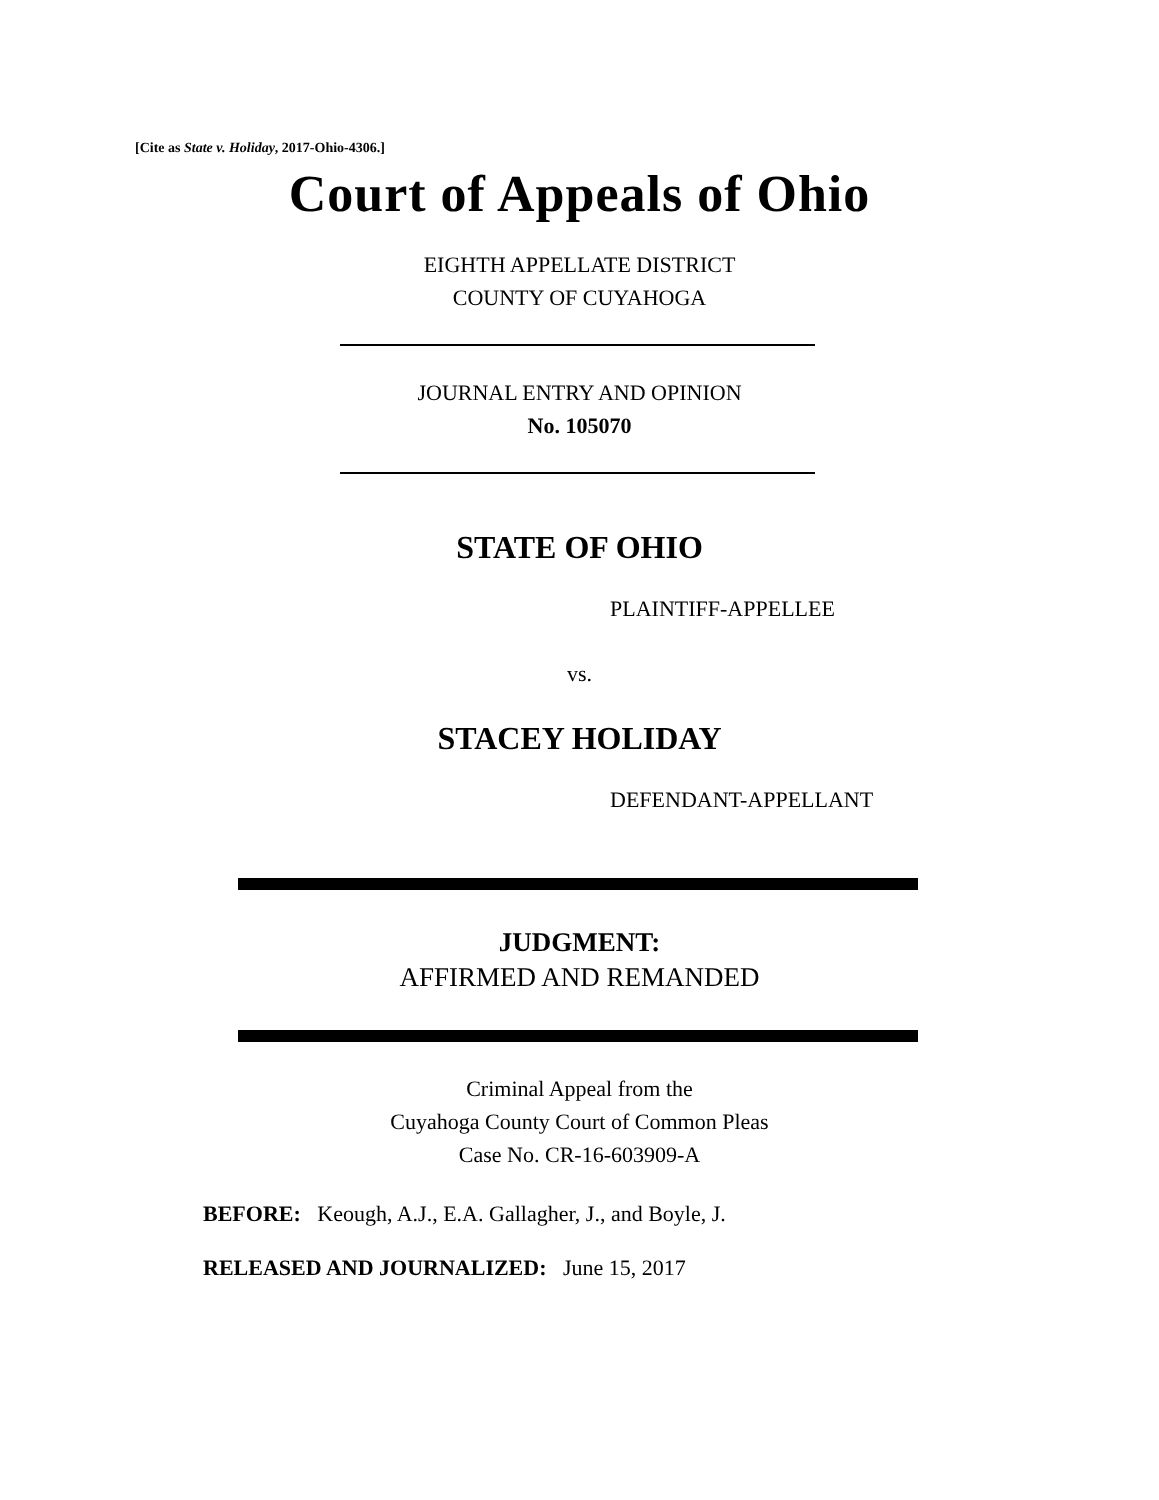[Cite as State v. Holiday, 2017-Ohio-4306.]
Court of Appeals of Ohio
EIGHTH APPELLATE DISTRICT
COUNTY OF CUYAHOGA
JOURNAL ENTRY AND OPINION
No. 105070
STATE OF OHIO
PLAINTIFF-APPELLEE
vs.
STACEY HOLIDAY
DEFENDANT-APPELLANT
JUDGMENT:
AFFIRMED AND REMANDED
Criminal Appeal from the
Cuyahoga County Court of Common Pleas
Case No. CR-16-603909-A
BEFORE: Keough, A.J., E.A. Gallagher, J., and Boyle, J.
RELEASED AND JOURNALIZED: June 15, 2017